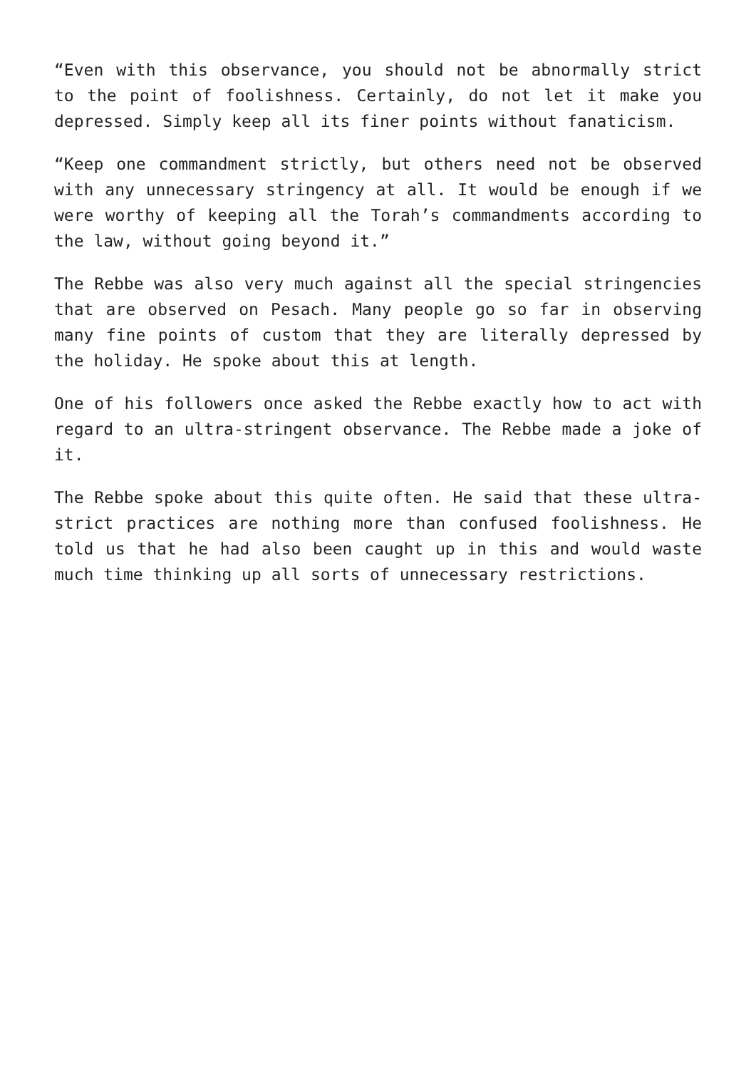“Even with this observance, you should not be abnormally strict to the point of foolishness. Certainly, do not let it make you depressed. Simply keep all its finer points without fanaticism.
“Keep one commandment strictly, but others need not be observed with any unnecessary stringency at all. It would be enough if we were worthy of keeping all the Torah’s commandments according to the law, without going beyond it.”
The Rebbe was also very much against all the special stringencies that are observed on Pesach. Many people go so far in observing many fine points of custom that they are literally depressed by the holiday. He spoke about this at length.
One of his followers once asked the Rebbe exactly how to act with regard to an ultra-stringent observance. The Rebbe made a joke of it.
The Rebbe spoke about this quite often. He said that these ultra-strict practices are nothing more than confused foolishness. He told us that he had also been caught up in this and would waste much time thinking up all sorts of unnecessary restrictions.